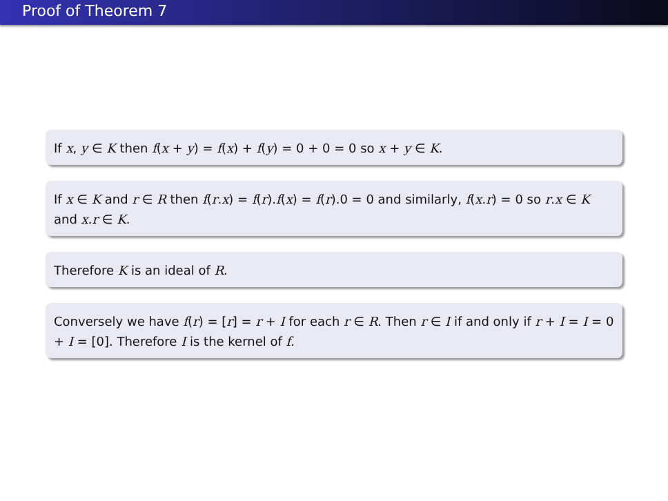Proof of Theorem 7
If x, y ∈ K then f(x + y) = f(x) + f(y) = 0 + 0 = 0 so x + y ∈ K.
If x ∈ K and r ∈ R then f(r.x) = f(r).f(x) = f(r).0 = 0 and similarly, f(x.r) = 0 so r.x ∈ K and x.r ∈ K.
Therefore K is an ideal of R.
Conversely we have f(r) = [r] = r + I for each r ∈ R. Then r ∈ I if and only if r + I = I = 0 + I = [0]. Therefore I is the kernel of f.